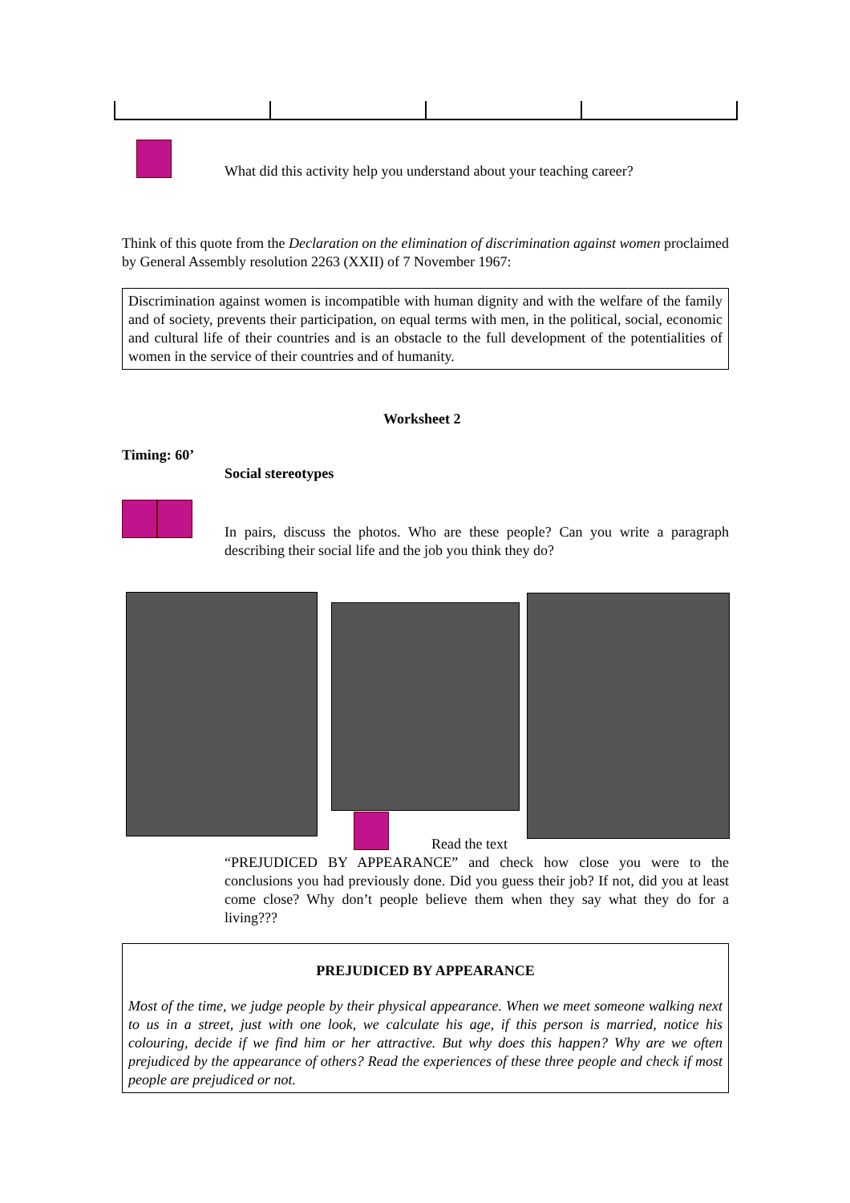What did this activity help you understand about your teaching career?
Think of this quote from the Declaration on the elimination of discrimination against women proclaimed by General Assembly resolution 2263 (XXII) of 7 November 1967:
Discrimination against women is incompatible with human dignity and with the welfare of the family and of society, prevents their participation, on equal terms with men, in the political, social, economic and cultural life of their countries and is an obstacle to the full development of the potentialities of women in the service of their countries and of humanity.
Worksheet 2
Timing: 60’
Social stereotypes
In pairs, discuss the photos. Who are these people? Can you write a paragraph describing their social life and the job you think they do?
Read the text
“PREJUDICED BY APPEARANCE” and check how close you were to the conclusions you had previously done. Did you guess their job? If not, did you at least come close? Why don’t people believe them when they say what they do for a living???
PREJUDICED BY APPEARANCE
Most of the time, we judge people by their physical appearance. When we meet someone walking next to us in a street, just with one look, we calculate his age, if this person is married, notice his colouring, decide if we find him or her attractive. But why does this happen? Why are we often prejudiced by the appearance of others? Read the experiences of these three people and check if most people are prejudiced or not.